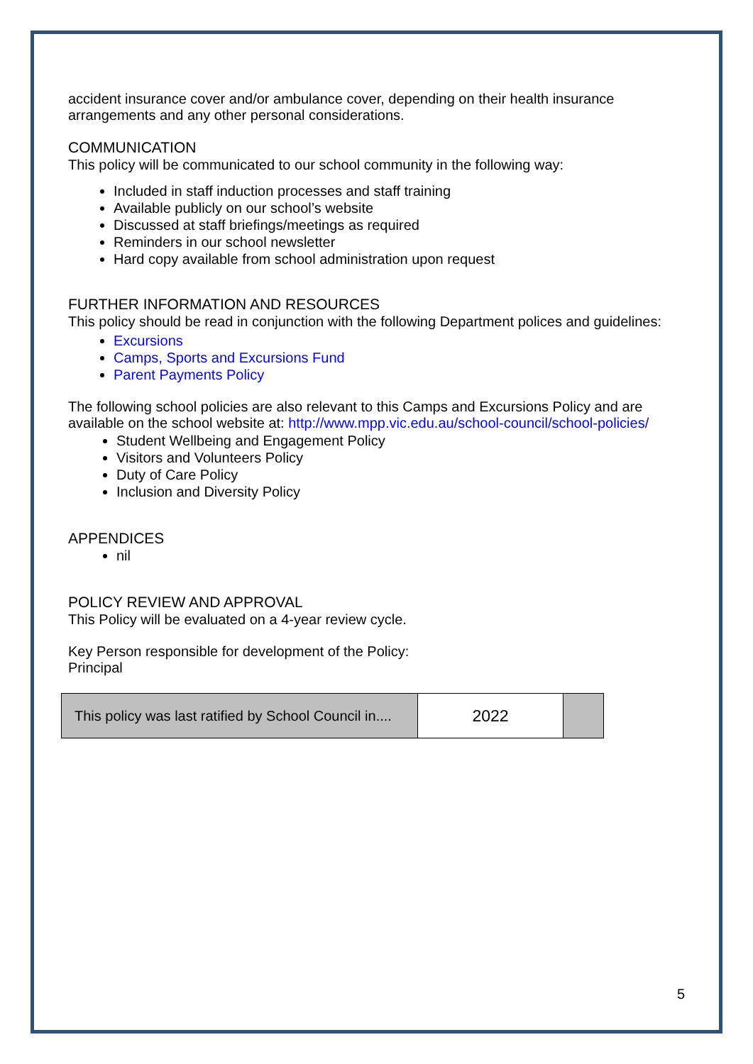accident insurance cover and/or ambulance cover, depending on their health insurance arrangements and any other personal considerations.
COMMUNICATION
This policy will be communicated to our school community in the following way:
Included in staff induction processes and staff training
Available publicly on our school’s website
Discussed at staff briefings/meetings as required
Reminders in our school newsletter
Hard copy available from school administration upon request
FURTHER INFORMATION AND RESOURCES
This policy should be read in conjunction with the following Department polices and guidelines:
Excursions
Camps, Sports and Excursions Fund
Parent Payments Policy
The following school policies are also relevant to this Camps and Excursions Policy and are available on the school website at: http://www.mpp.vic.edu.au/school-council/school-policies/
Student Wellbeing and Engagement Policy
Visitors and Volunteers Policy
Duty of Care Policy
Inclusion and Diversity Policy
APPENDICES
nil
POLICY REVIEW AND APPROVAL
This Policy will be evaluated on a 4-year review cycle.
Key Person responsible for development of the Policy:
Principal
| This policy was last ratified by School Council in.... | 2022 | |
5